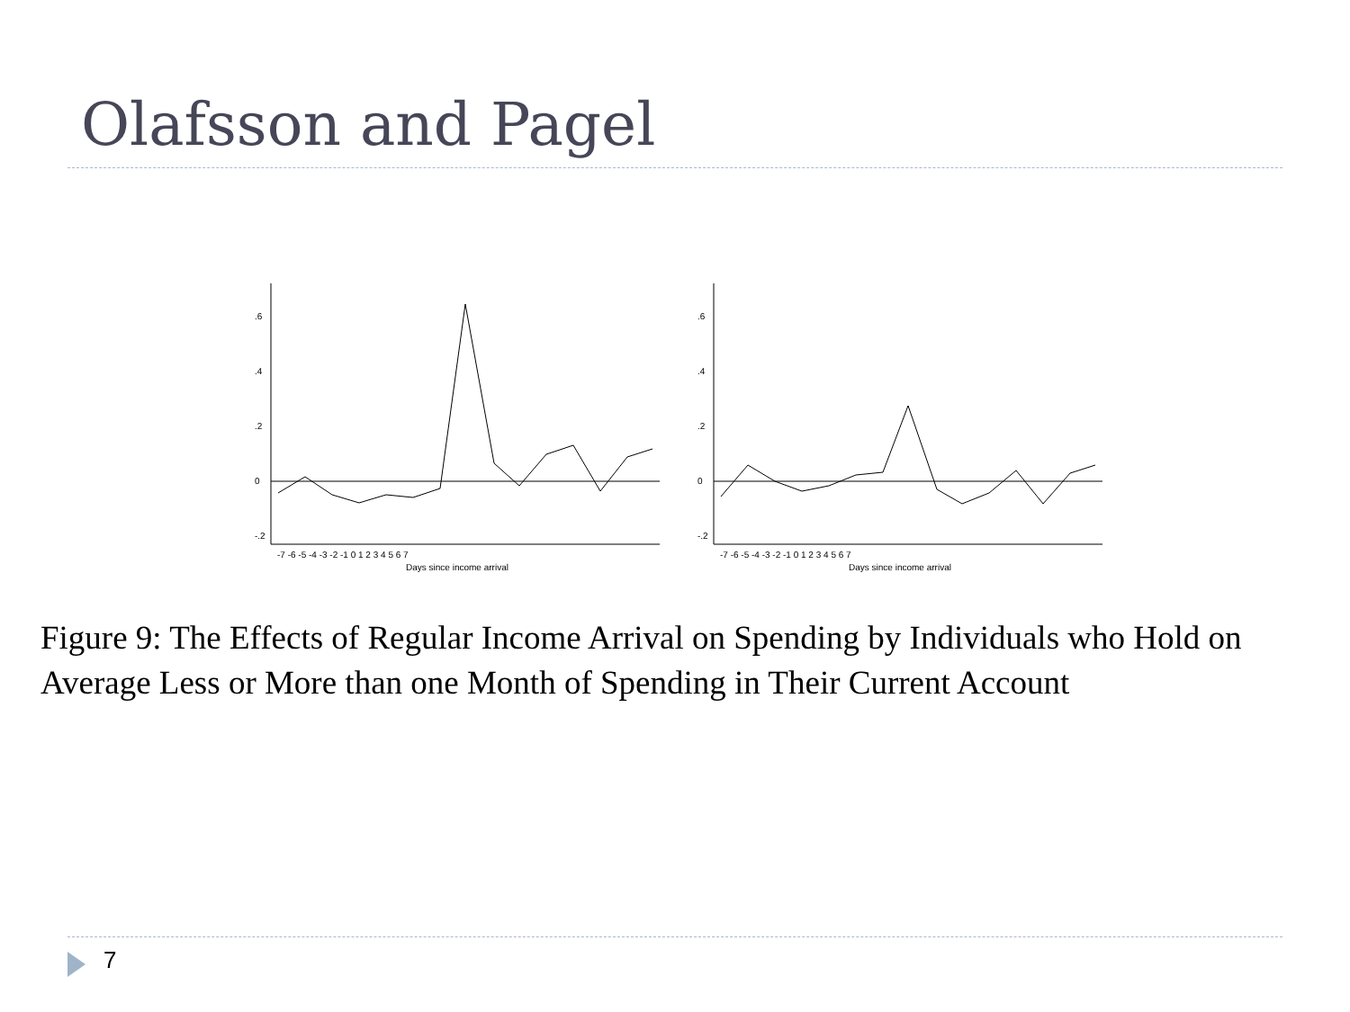Olafsson and Pagel
-7 -6 -5 -4 -3 -2 -1 0 1 2 3 4 5 6 7
Days since income arrival
.6
.4
.2
0
-.2
-7 -6 -5 -4 -3 -2 -1 0 1 2 3 4 5 6 7
Days since income arrival
.6
.4
.2
0
-.2
Figure 9: The Effects of Regular Income Arrival on Spending by Individuals who Hold on Average Less or More than one Month of Spending in Their Current Account
7